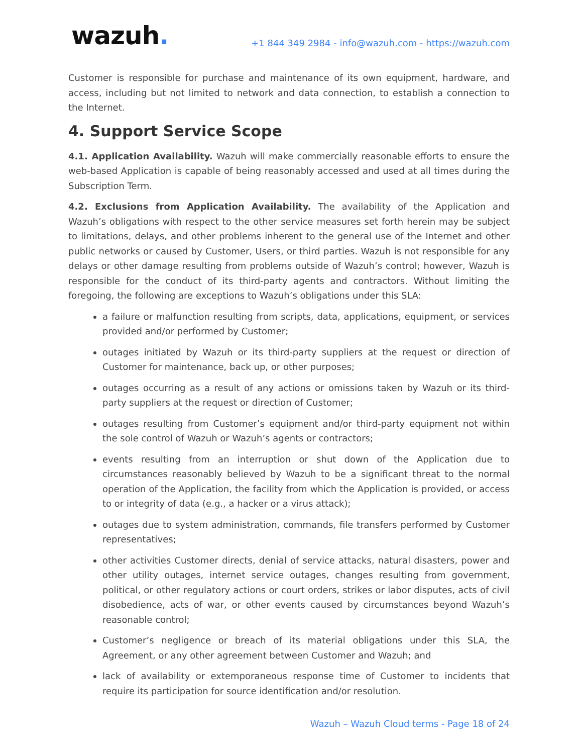wazuh.
+1 844 349 2984 - info@wazuh.com - https://wazuh.com
Customer is responsible for purchase and maintenance of its own equipment, hardware, and access, including but not limited to network and data connection, to establish a connection to the Internet.
4. Support Service Scope
4.1. Application Availability. Wazuh will make commercially reasonable efforts to ensure the web-based Application is capable of being reasonably accessed and used at all times during the Subscription Term.
4.2. Exclusions from Application Availability. The availability of the Application and Wazuh’s obligations with respect to the other service measures set forth herein may be subject to limitations, delays, and other problems inherent to the general use of the Internet and other public networks or caused by Customer, Users, or third parties. Wazuh is not responsible for any delays or other damage resulting from problems outside of Wazuh’s control; however, Wazuh is responsible for the conduct of its third-party agents and contractors. Without limiting the foregoing, the following are exceptions to Wazuh’s obligations under this SLA:
a failure or malfunction resulting from scripts, data, applications, equipment, or services provided and/or performed by Customer;
outages initiated by Wazuh or its third-party suppliers at the request or direction of Customer for maintenance, back up, or other purposes;
outages occurring as a result of any actions or omissions taken by Wazuh or its third-party suppliers at the request or direction of Customer;
outages resulting from Customer’s equipment and/or third-party equipment not within the sole control of Wazuh or Wazuh’s agents or contractors;
events resulting from an interruption or shut down of the Application due to circumstances reasonably believed by Wazuh to be a significant threat to the normal operation of the Application, the facility from which the Application is provided, or access to or integrity of data (e.g., a hacker or a virus attack);
outages due to system administration, commands, file transfers performed by Customer representatives;
other activities Customer directs, denial of service attacks, natural disasters, power and other utility outages, internet service outages, changes resulting from government, political, or other regulatory actions or court orders, strikes or labor disputes, acts of civil disobedience, acts of war, or other events caused by circumstances beyond Wazuh’s reasonable control;
Customer’s negligence or breach of its material obligations under this SLA, the Agreement, or any other agreement between Customer and Wazuh; and
lack of availability or extemporaneous response time of Customer to incidents that require its participation for source identification and/or resolution.
Wazuh – Wazuh Cloud terms - Page 18 of 24